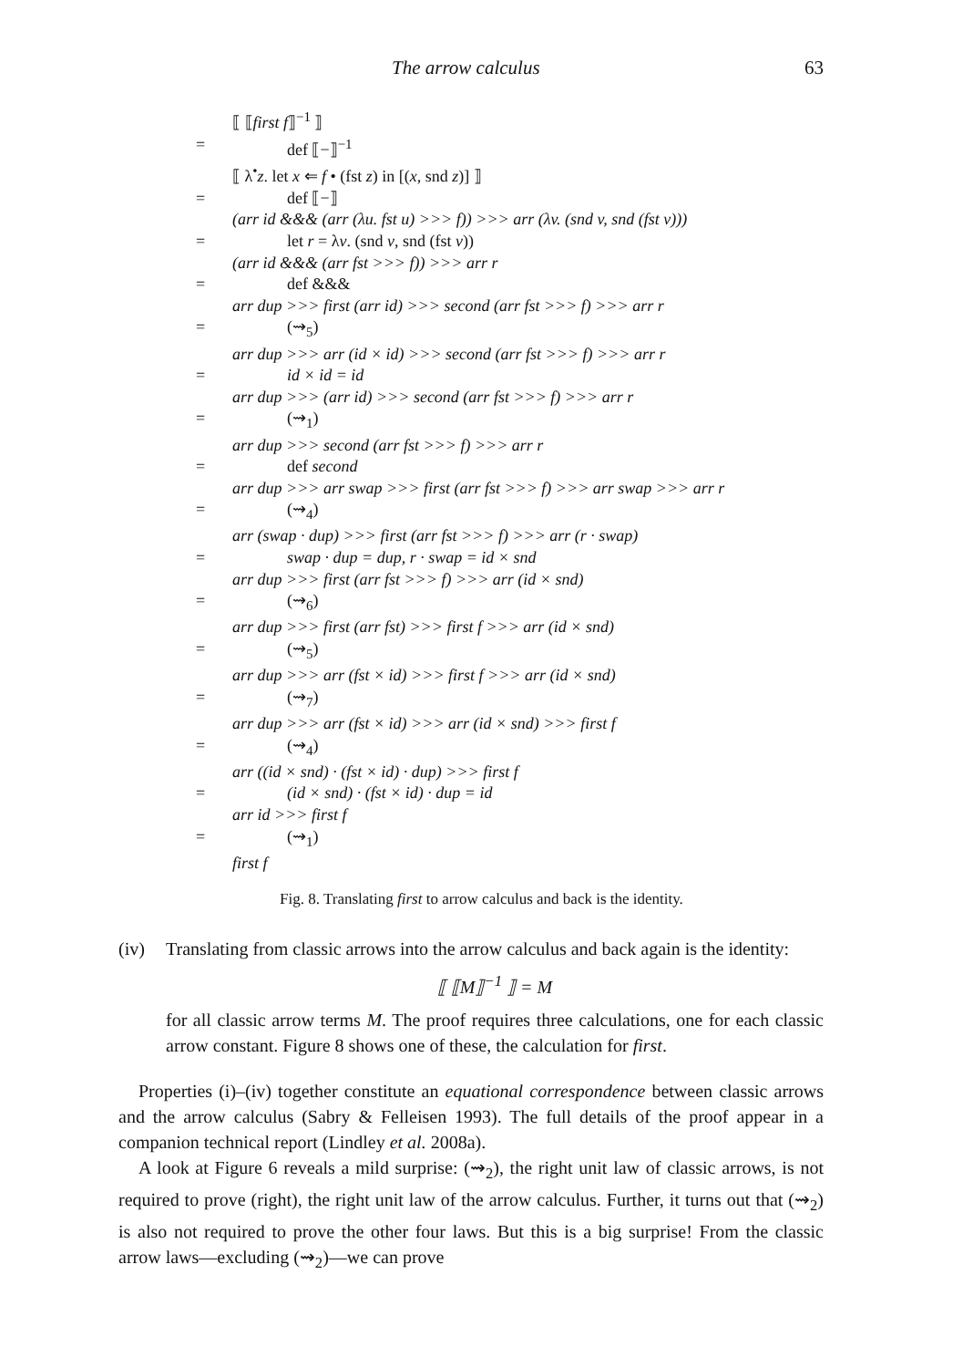The arrow calculus 63
⟦ ⟦first f⟧<sup>−1</sup> ⟧
= def ⟦−⟧<sup>−1</sup>
⟦ λ<sup>•</sup>z. let x ⇐ f • (fst z) in [(x, snd z)] ⟧
= def ⟦−⟧
(arr id &&& (arr (λu. fst u) >>> f)) >>> arr (λv. (snd v, snd (fst v)))
= let r = λv. (snd v, snd (fst v))
(arr id &&& (arr fst >>> f)) >>> arr r
= def &&&
arr dup >>> first (arr id) >>> second (arr fst >>> f) >>> arr r
= (⇝<sub>5</sub>)
arr dup >>> arr (id × id) >>> second (arr fst >>> f) >>> arr r
= id × id = id
arr dup >>> (arr id) >>> second (arr fst >>> f) >>> arr r
= (⇝<sub>1</sub>)
arr dup >>> second (arr fst >>> f) >>> arr r
= def second
arr dup >>> arr swap >>> first (arr fst >>> f) >>> arr swap >>> arr r
= (⇝<sub>4</sub>)
arr (swap · dup) >>> first (arr fst >>> f) >>> arr (r · swap)
= swap · dup = dup, r · swap = id × snd
arr dup >>> first (arr fst >>> f) >>> arr (id × snd)
= (⇝<sub>6</sub>)
arr dup >>> first (arr fst) >>> first f >>> arr (id × snd)
= (⇝<sub>5</sub>)
arr dup >>> arr (fst × id) >>> first f >>> arr (id × snd)
= (⇝<sub>7</sub>)
arr dup >>> arr (fst × id) >>> arr (id × snd) >>> first f
= (⇝<sub>4</sub>)
arr ((id × snd) · (fst × id) · dup) >>> first f
= (id × snd) · (fst × id) · dup = id
arr id >>> first f
= (⇝<sub>1</sub>)
first f
Fig. 8. Translating first to arrow calculus and back is the identity.
(iv) Translating from classic arrows into the arrow calculus and back again is the identity:
⟦ ⟦M⟧<sup>−1</sup> ⟧ = M
for all classic arrow terms M. The proof requires three calculations, one for each classic arrow constant. Figure 8 shows one of these, the calculation for first.
Properties (i)–(iv) together constitute an equational correspondence between classic arrows and the arrow calculus (Sabry & Felleisen 1993). The full details of the proof appear in a companion technical report (Lindley et al. 2008a).
A look at Figure 6 reveals a mild surprise: (⇝<sub>2</sub>), the right unit law of classic arrows, is not required to prove (right), the right unit law of the arrow calculus. Further, it turns out that (⇝<sub>2</sub>) is also not required to prove the other four laws. But this is a big surprise! From the classic arrow laws—excluding (⇝<sub>2</sub>)—we can prove